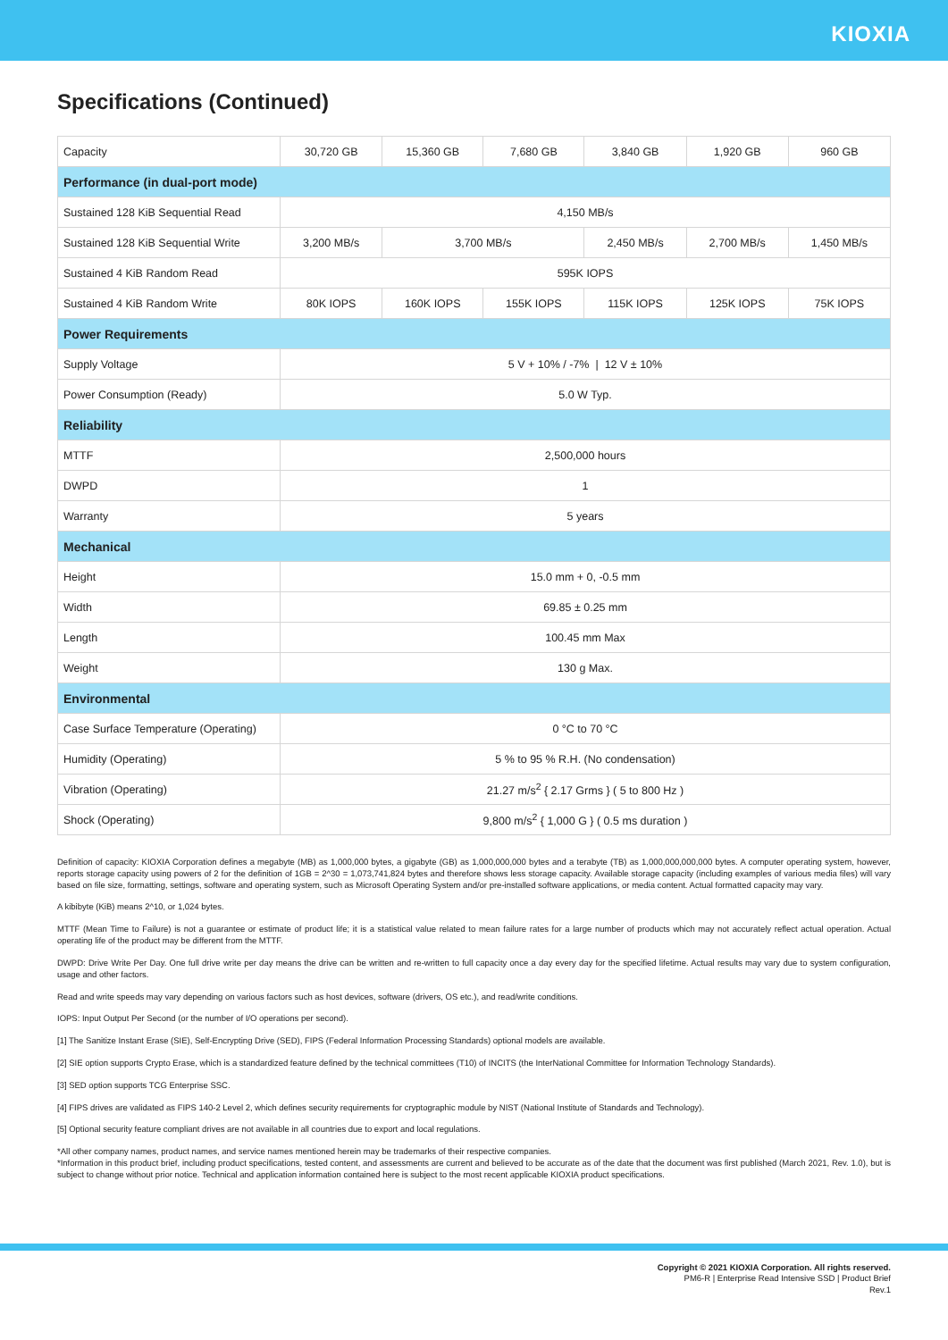KIOXIA
Specifications (Continued)
| Capacity | 30,720 GB | 15,360 GB | 7,680 GB | 3,840 GB | 1,920 GB | 960 GB |
| Performance (in dual-port mode) | | | | | | |
| Sustained 128 KiB Sequential Read | 4,150 MB/s | | | | | |
| Sustained 128 KiB Sequential Write | 3,200 MB/s | 3,700 MB/s | | 2,450 MB/s | 2,700 MB/s | 1,450 MB/s |
| Sustained 4 KiB Random Read | 595K IOPS | | | | | |
| Sustained 4 KiB Random Write | 80K IOPS | 160K IOPS | 155K IOPS | 115K IOPS | 125K IOPS | 75K IOPS |
| Power Requirements | | | | | | |
| Supply Voltage | 5 V + 10% / -7% / 12 V ± 10% | | | | | |
| Power Consumption (Ready) | 5.0 W Typ. | | | | | |
| Reliability | | | | | | |
| MTTF | 2,500,000 hours | | | | | |
| DWPD | 1 | | | | | |
| Warranty | 5 years | | | | | |
| Mechanical | | | | | | |
| Height | 15.0 mm + 0, -0.5 mm | | | | | |
| Width | 69.85 ± 0.25 mm | | | | | |
| Length | 100.45 mm Max | | | | | |
| Weight | 130 g Max. | | | | | |
| Environmental | | | | | | |
| Case Surface Temperature (Operating) | 0 °C to 70 °C | | | | | |
| Humidity (Operating) | 5 % to 95 % R.H. (No condensation) | | | | | |
| Vibration (Operating) | 21.27 m/s<sup>2</sup> { 2.17 Grms } ( 5 to 800 Hz ) | | | | | |
| Shock (Operating) | 9,800 m/s<sup>2</sup> { 1,000 G } ( 0.5 ms duration ) | | | | | |
Definition of capacity: KIOXIA Corporation defines a megabyte (MB) as 1,000,000 bytes, a gigabyte (GB) as 1,000,000,000 bytes and a terabyte (TB) as 1,000,000,000,000 bytes. A computer operating system, however, reports storage capacity using powers of 2 for the definition of 1GB = 2^30 = 1,073,741,824 bytes and therefore shows less storage capacity. Available storage capacity (including examples of various media files) will vary based on file size, formatting, settings, software and operating system, such as Microsoft Operating System and/or pre-installed software applications, or media content. Actual formatted capacity may vary.
A kibibyte (KiB) means 2^10, or 1,024 bytes.
MTTF (Mean Time to Failure) is not a guarantee or estimate of product life; it is a statistical value related to mean failure rates for a large number of products which may not accurately reflect actual operation. Actual operating life of the product may be different from the MTTF.
DWPD: Drive Write Per Day. One full drive write per day means the drive can be written and re-written to full capacity once a day every day for the specified lifetime. Actual results may vary due to system configuration, usage and other factors.
Read and write speeds may vary depending on various factors such as host devices, software (drivers, OS etc.), and read/write conditions.
IOPS: Input Output Per Second (or the number of I/O operations per second).
[1] The Sanitize Instant Erase (SIE), Self-Encrypting Drive (SED), FIPS (Federal Information Processing Standards) optional models are available.
[2] SIE option supports Crypto Erase, which is a standardized feature defined by the technical committees (T10) of INCITS (the InterNational Committee for Information Technology Standards).
[3] SED option supports TCG Enterprise SSC.
[4] FIPS drives are validated as FIPS 140-2 Level 2, which defines security requirements for cryptographic module by NIST (National Institute of Standards and Technology).
[5] Optional security feature compliant drives are not available in all countries due to export and local regulations.
*All other company names, product names, and service names mentioned herein may be trademarks of their respective companies.
*Information in this product brief, including product specifications, tested content, and assessments are current and believed to be accurate as of the date that the document was first published (March 2021, Rev. 1.0), but is subject to change without prior notice. Technical and application information contained here is subject to the most recent applicable KIOXIA product specifications.
Copyright © 2021 KIOXIA Corporation. All rights reserved.
PM6-R | Enterprise Read Intensive SSD | Product Brief
Rev.1